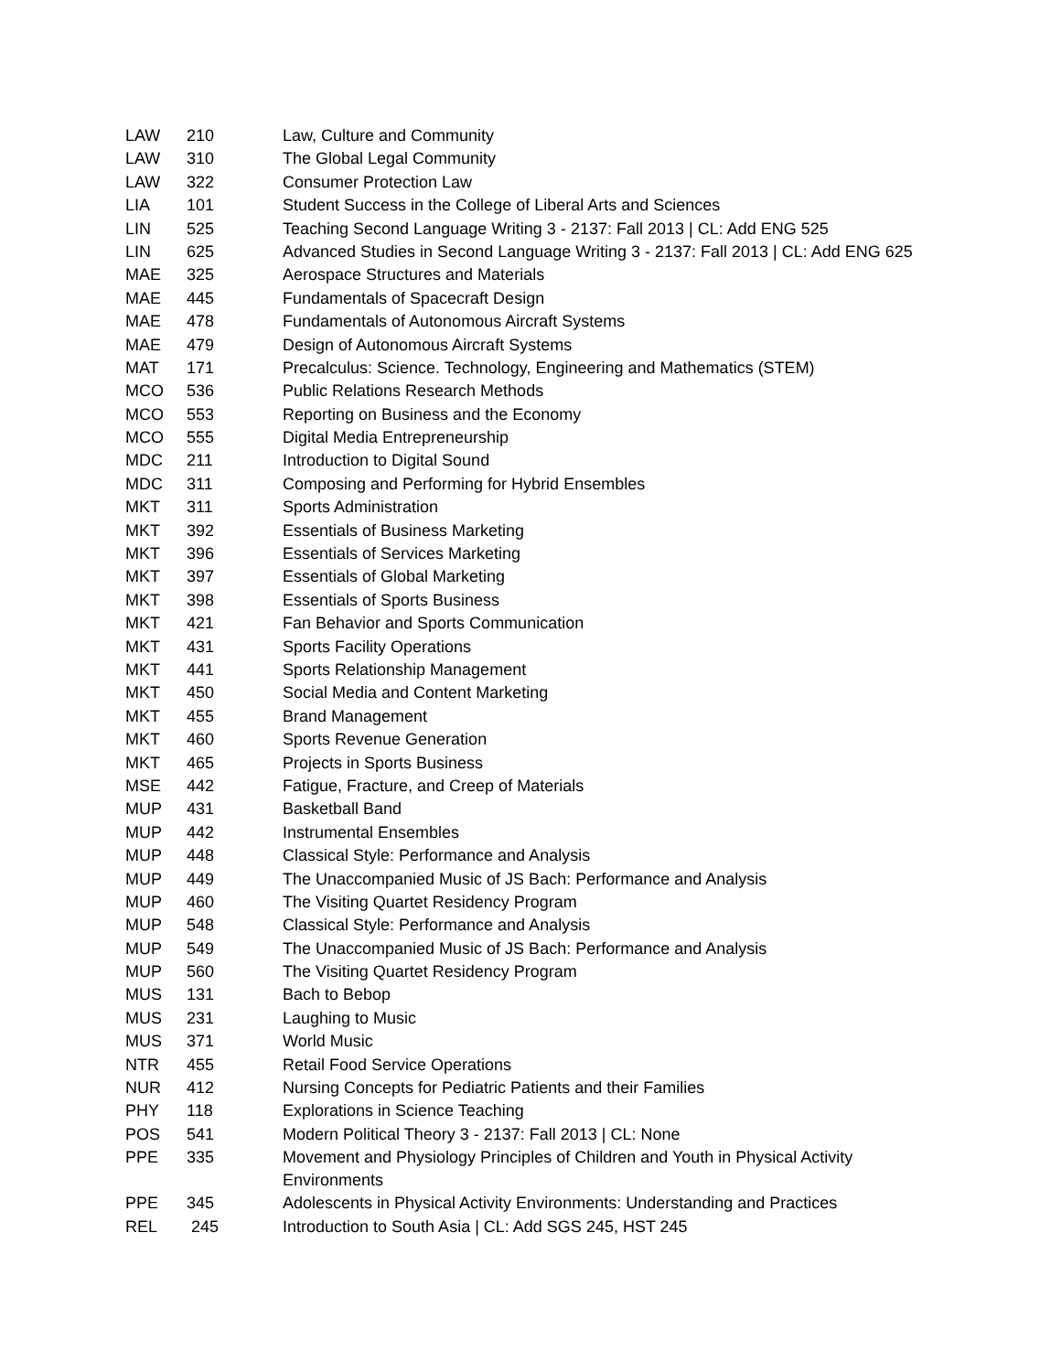| LAW | 210 | Law, Culture and Community |
| LAW | 310 | The Global Legal Community |
| LAW | 322 | Consumer Protection Law |
| LIA | 101 | Student Success in the College of Liberal Arts and Sciences |
| LIN | 525 | Teaching Second Language Writing 3 - 2137: Fall 2013 / CL: Add ENG 525 |
| LIN | 625 | Advanced Studies in Second Language Writing 3 - 2137: Fall 2013 / CL: Add ENG 625 |
| MAE | 325 | Aerospace Structures and Materials |
| MAE | 445 | Fundamentals of Spacecraft Design |
| MAE | 478 | Fundamentals of Autonomous Aircraft Systems |
| MAE | 479 | Design of Autonomous Aircraft Systems |
| MAT | 171 | Precalculus: Science. Technology, Engineering and Mathematics (STEM) |
| MCO | 536 | Public Relations Research Methods |
| MCO | 553 | Reporting on Business and the Economy |
| MCO | 555 | Digital Media Entrepreneurship |
| MDC | 211 | Introduction to Digital Sound |
| MDC | 311 | Composing and Performing for Hybrid Ensembles |
| MKT | 311 | Sports Administration |
| MKT | 392 | Essentials of Business Marketing |
| MKT | 396 | Essentials of Services Marketing |
| MKT | 397 | Essentials of Global Marketing |
| MKT | 398 | Essentials of Sports Business |
| MKT | 421 | Fan Behavior and Sports Communication |
| MKT | 431 | Sports Facility Operations |
| MKT | 441 | Sports Relationship Management |
| MKT | 450 | Social Media and Content Marketing |
| MKT | 455 | Brand Management |
| MKT | 460 | Sports Revenue Generation |
| MKT | 465 | Projects in Sports Business |
| MSE | 442 | Fatigue, Fracture, and Creep of Materials |
| MUP | 431 | Basketball Band |
| MUP | 442 | Instrumental Ensembles |
| MUP | 448 | Classical Style: Performance and Analysis |
| MUP | 449 | The Unaccompanied Music of JS Bach: Performance and Analysis |
| MUP | 460 | The Visiting Quartet Residency Program |
| MUP | 548 | Classical Style: Performance and Analysis |
| MUP | 549 | The Unaccompanied Music of JS Bach: Performance and Analysis |
| MUP | 560 | The Visiting Quartet Residency Program |
| MUS | 131 | Bach to Bebop |
| MUS | 231 | Laughing to Music |
| MUS | 371 | World Music |
| NTR | 455 | Retail Food Service Operations |
| NUR | 412 | Nursing Concepts for Pediatric Patients and their Families |
| PHY | 118 | Explorations in Science Teaching |
| POS | 541 | Modern Political Theory 3 - 2137: Fall 2013 / CL: None |
| PPE | 335 | Movement and Physiology Principles of Children and Youth in Physical Activity Environments |
| PPE | 345 | Adolescents in Physical Activity Environments: Understanding and Practices |
| REL | 245 | Introduction to South Asia / CL: Add SGS 245, HST 245 |